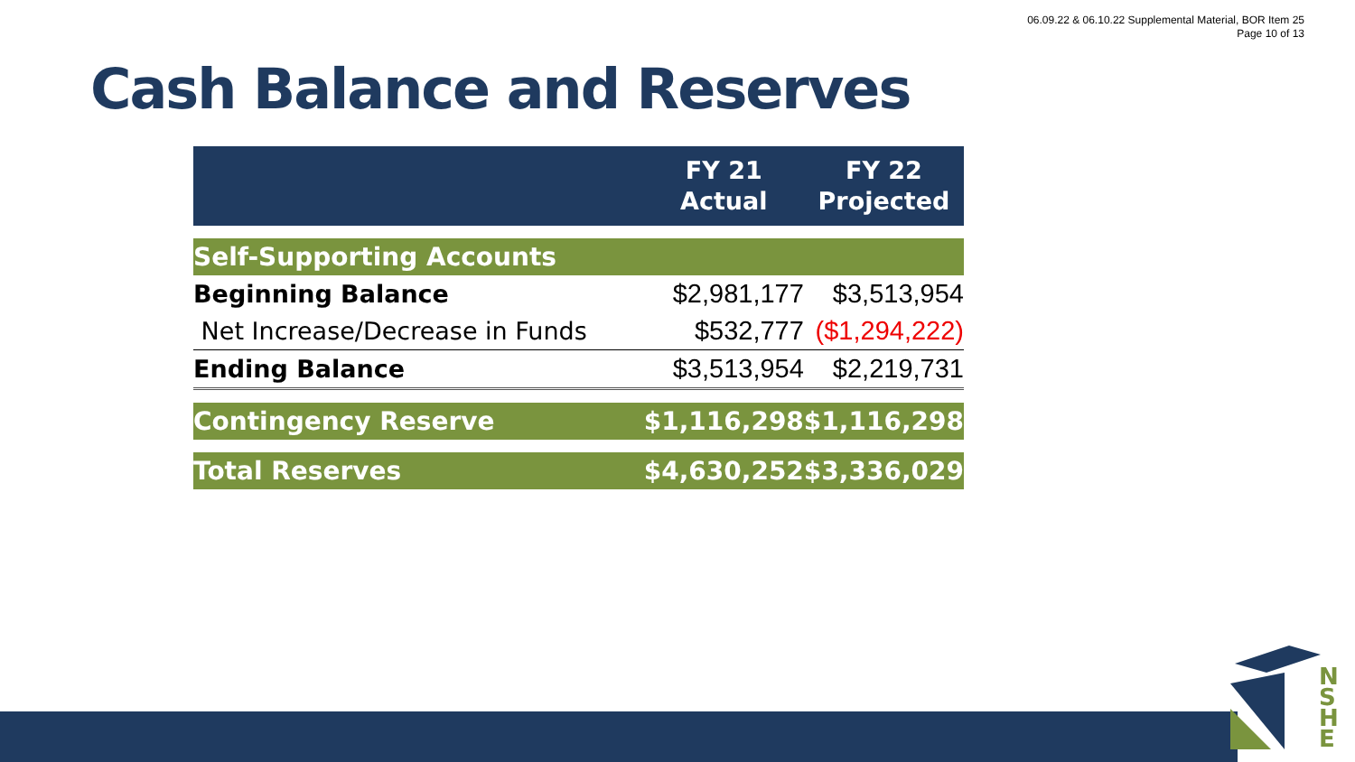06.09.22 & 06.10.22 Supplemental Material, BOR Item 25
Page 10 of 13
Cash Balance and Reserves
| | FY 21 Actual | FY 22 Projected |
| --- | --- | --- |
| Self-Supporting Accounts | | |
| Beginning Balance | $2,981,177 | $3,513,954 |
| Net Increase/Decrease in Funds | $532,777 | ($1,294,222) |
| Ending Balance | $3,513,954 | $2,219,731 |
| Contingency Reserve | $1,116,298 | $1,116,298 |
| Total Reserves | $4,630,252 | $3,336,029 |
N S H E